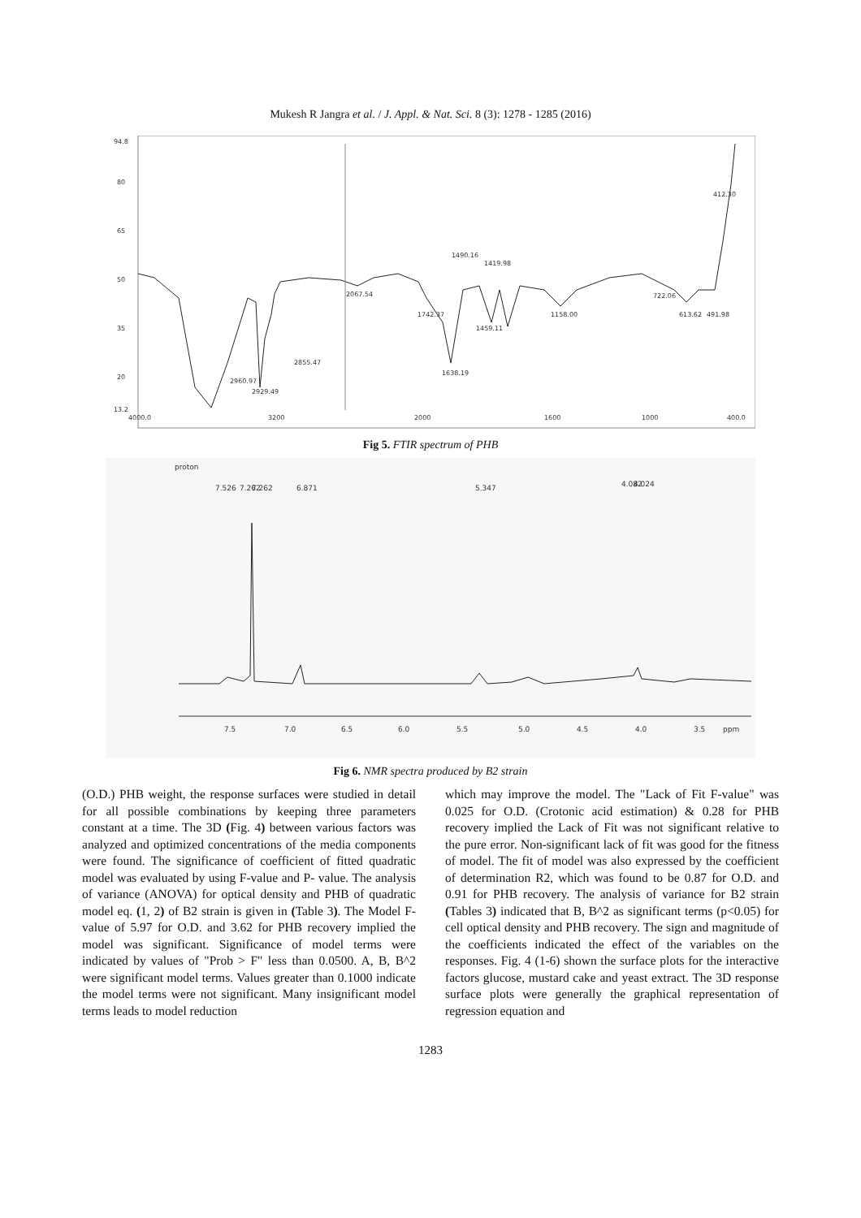Mukesh R Jangra et al. / J. Appl. & Nat. Sci. 8 (3): 1278 - 1285 (2016)
94.8
80
65
50
35
20
13.2
4000.0
3200
2000
1600
1000
400.0
2067.54
1742.37
1490.16
1419.98
1158.00
722.06
613.62
491.98
412.30
2960.97
2855.47
2929.49
1638.19
1459.11
Fig 5. FTIR spectrum of PHB
proton
7.526
7.262
7.262
6.871
5.347
4.082
4.024
7.5
7.0
6.5
6.0
5.5
5.0
4.5
4.0
3.5
ppm
Fig 6. NMR spectra produced by B2 strain
(O.D.) PHB weight, the response surfaces were studied in detail for all possible combinations by keeping three parameters constant at a time. The 3D (Fig. 4) between various factors was analyzed and optimized concentrations of the media components were found. The significance of coefficient of fitted quadratic model was evaluated by using F-value and P- value. The analysis of variance (ANOVA) for optical density and PHB of quadratic model eq. (1, 2) of B2 strain is given in (Table 3). The Model F-value of 5.97 for O.D. and 3.62 for PHB recovery implied the model was significant. Significance of model terms were indicated by values of "Prob > F" less than 0.0500. A, B, B^2 were significant model terms. Values greater than 0.1000 indicate the model terms were not significant. Many insignificant model terms leads to model reduction
which may improve the model. The "Lack of Fit F-value" was 0.025 for O.D. (Crotonic acid estimation) & 0.28 for PHB recovery implied the Lack of Fit was not significant relative to the pure error. Non-significant lack of fit was good for the fitness of model. The fit of model was also expressed by the coefficient of determination R2, which was found to be 0.87 for O.D. and 0.91 for PHB recovery. The analysis of variance for B2 strain (Tables 3) indicated that B, B^2 as significant terms (p<0.05) for cell optical density and PHB recovery. The sign and magnitude of the coefficients indicated the effect of the variables on the responses. Fig. 4 (1-6) shown the surface plots for the interactive factors glucose, mustard cake and yeast extract. The 3D response surface plots were generally the graphical representation of regression equation and
1283